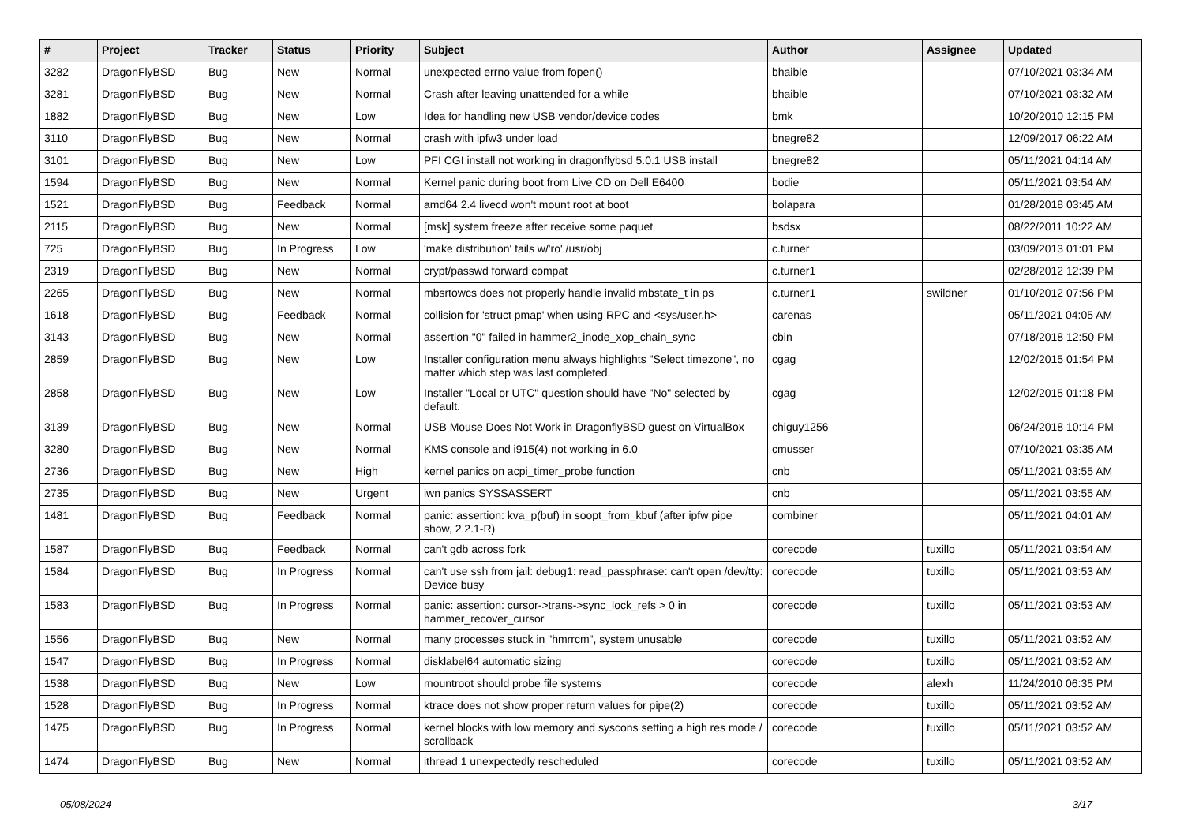| # | Project | Tracker | Status | Priority | Subject | Author | Assignee | Updated |
| --- | --- | --- | --- | --- | --- | --- | --- | --- |
| 3282 | DragonFlyBSD | Bug | New | Normal | unexpected errno value from fopen() | bhaible | | 07/10/2021 03:34 AM |
| 3281 | DragonFlyBSD | Bug | New | Normal | Crash after leaving unattended for a while | bhaible | | 07/10/2021 03:32 AM |
| 1882 | DragonFlyBSD | Bug | New | Low | Idea for handling new USB vendor/device codes | bmk | | 10/20/2010 12:15 PM |
| 3110 | DragonFlyBSD | Bug | New | Normal | crash with ipfw3 under load | bnegre82 | | 12/09/2017 06:22 AM |
| 3101 | DragonFlyBSD | Bug | New | Low | PFI CGI install not working in dragonflybsd 5.0.1 USB install | bnegre82 | | 05/11/2021 04:14 AM |
| 1594 | DragonFlyBSD | Bug | New | Normal | Kernel panic during boot from Live CD on Dell E6400 | bodie | | 05/11/2021 03:54 AM |
| 1521 | DragonFlyBSD | Bug | Feedback | Normal | amd64 2.4 livecd won't mount root at boot | bolapara | | 01/28/2018 03:45 AM |
| 2115 | DragonFlyBSD | Bug | New | Normal | [msk] system freeze after receive some paquet | bsdsx | | 08/22/2011 10:22 AM |
| 725 | DragonFlyBSD | Bug | In Progress | Low | 'make distribution' fails w/'ro' /usr/obj | c.turner | | 03/09/2013 01:01 PM |
| 2319 | DragonFlyBSD | Bug | New | Normal | crypt/passwd forward compat | c.turner1 | | 02/28/2012 12:39 PM |
| 2265 | DragonFlyBSD | Bug | New | Normal | mbsrtowcs does not properly handle invalid mbstate_t in ps | c.turner1 | swildner | 01/10/2012 07:56 PM |
| 1618 | DragonFlyBSD | Bug | Feedback | Normal | collision for 'struct pmap' when using RPC and <sys/user.h> | carenas | | 05/11/2021 04:05 AM |
| 3143 | DragonFlyBSD | Bug | New | Normal | assertion "0" failed in hammer2_inode_xop_chain_sync | cbin | | 07/18/2018 12:50 PM |
| 2859 | DragonFlyBSD | Bug | New | Low | Installer configuration menu always highlights "Select timezone", no matter which step was last completed. | cgag | | 12/02/2015 01:54 PM |
| 2858 | DragonFlyBSD | Bug | New | Low | Installer "Local or UTC" question should have "No" selected by default. | cgag | | 12/02/2015 01:18 PM |
| 3139 | DragonFlyBSD | Bug | New | Normal | USB Mouse Does Not Work in DragonflyBSD guest on VirtualBox | chiguy1256 | | 06/24/2018 10:14 PM |
| 3280 | DragonFlyBSD | Bug | New | Normal | KMS console and i915(4) not working in 6.0 | cmusser | | 07/10/2021 03:35 AM |
| 2736 | DragonFlyBSD | Bug | New | High | kernel panics on acpi_timer_probe function | cnb | | 05/11/2021 03:55 AM |
| 2735 | DragonFlyBSD | Bug | New | Urgent | iwn panics SYSSASSERT | cnb | | 05/11/2021 03:55 AM |
| 1481 | DragonFlyBSD | Bug | Feedback | Normal | panic: assertion: kva_p(buf) in soopt_from_kbuf (after ipfw pipe show, 2.2.1-R) | combiner | | 05/11/2021 04:01 AM |
| 1587 | DragonFlyBSD | Bug | Feedback | Normal | can't gdb across fork | corecode | tuxillo | 05/11/2021 03:54 AM |
| 1584 | DragonFlyBSD | Bug | In Progress | Normal | can't use ssh from jail: debug1: read_passphrase: can't open /dev/tty: Device busy | corecode | tuxillo | 05/11/2021 03:53 AM |
| 1583 | DragonFlyBSD | Bug | In Progress | Normal | panic: assertion: cursor->trans->sync_lock_refs > 0 in hammer_recover_cursor | corecode | tuxillo | 05/11/2021 03:53 AM |
| 1556 | DragonFlyBSD | Bug | New | Normal | many processes stuck in "hmrrcm", system unusable | corecode | tuxillo | 05/11/2021 03:52 AM |
| 1547 | DragonFlyBSD | Bug | In Progress | Normal | disklabel64 automatic sizing | corecode | tuxillo | 05/11/2021 03:52 AM |
| 1538 | DragonFlyBSD | Bug | New | Low | mountroot should probe file systems | corecode | alexh | 11/24/2010 06:35 PM |
| 1528 | DragonFlyBSD | Bug | In Progress | Normal | ktrace does not show proper return values for pipe(2) | corecode | tuxillo | 05/11/2021 03:52 AM |
| 1475 | DragonFlyBSD | Bug | In Progress | Normal | kernel blocks with low memory and syscons setting a high res mode / scrollback | corecode | tuxillo | 05/11/2021 03:52 AM |
| 1474 | DragonFlyBSD | Bug | New | Normal | ithread 1 unexpectedly rescheduled | corecode | tuxillo | 05/11/2021 03:52 AM |
05/08/2024 3/17